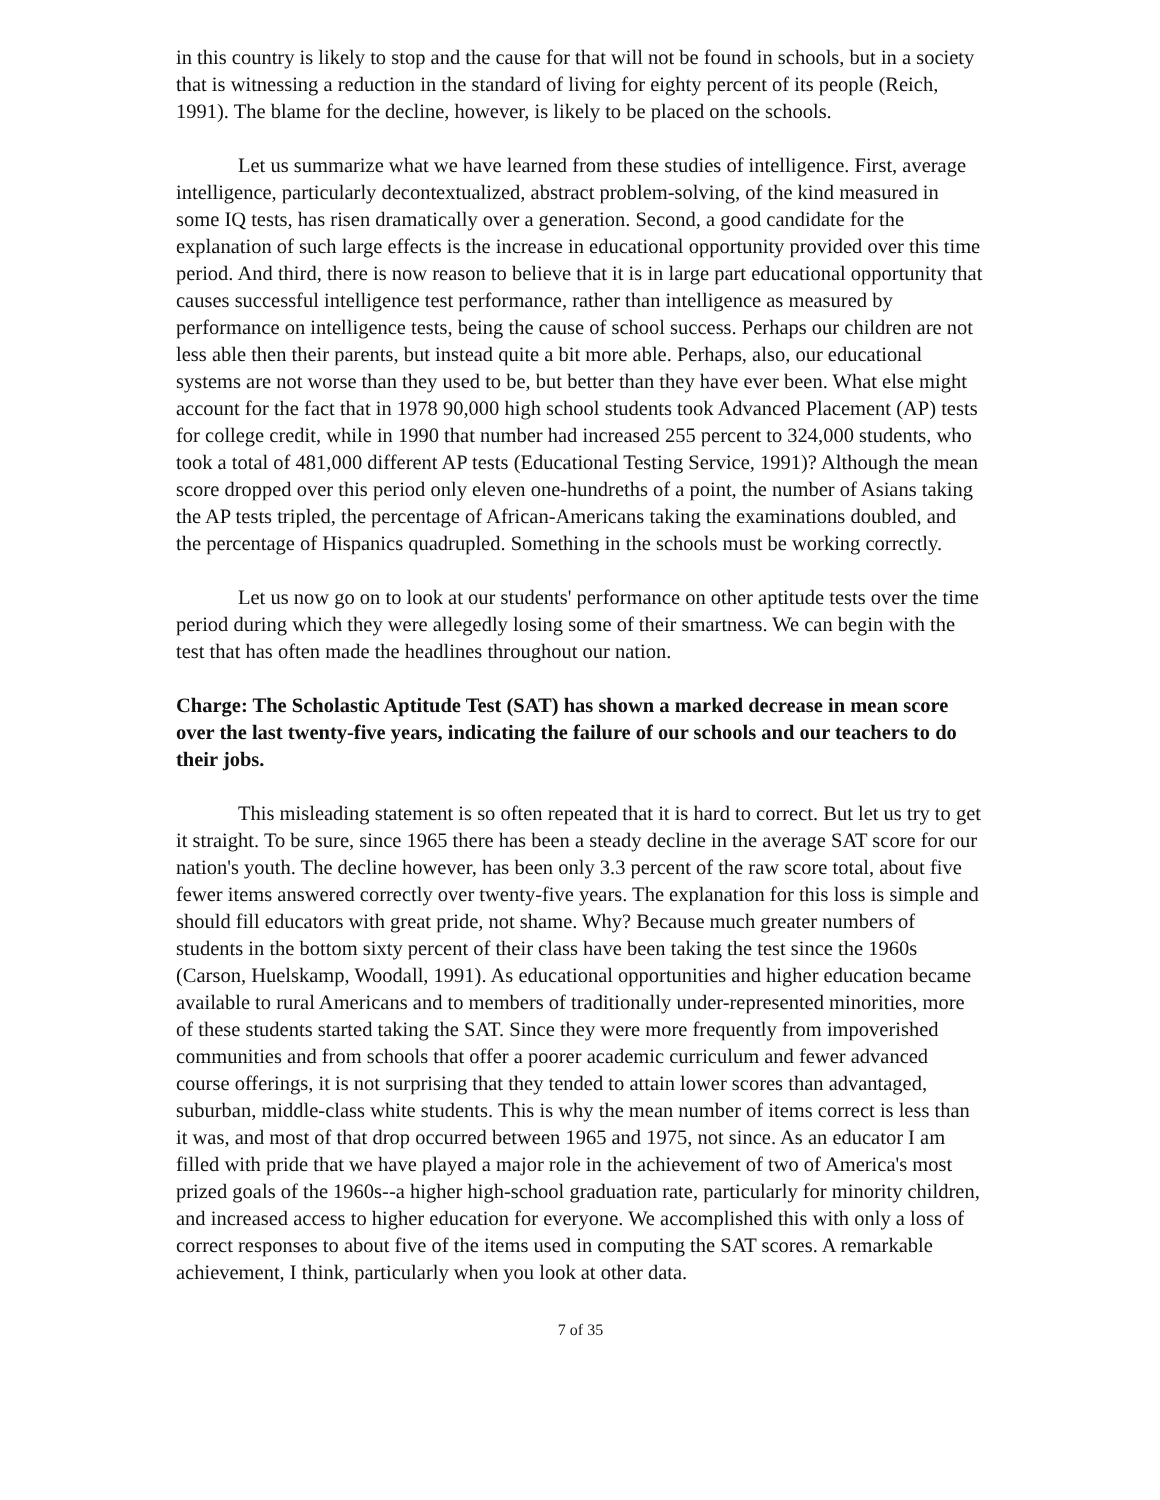in this country is likely to stop and the cause for that will not be found in schools, but in a society that is witnessing a reduction in the standard of living for eighty percent of its people (Reich, 1991). The blame for the decline, however, is likely to be placed on the schools.
Let us summarize what we have learned from these studies of intelligence. First, average intelligence, particularly decontextualized, abstract problem-solving, of the kind measured in some IQ tests, has risen dramatically over a generation. Second, a good candidate for the explanation of such large effects is the increase in educational opportunity provided over this time period. And third, there is now reason to believe that it is in large part educational opportunity that causes successful intelligence test performance, rather than intelligence as measured by performance on intelligence tests, being the cause of school success. Perhaps our children are not less able then their parents, but instead quite a bit more able. Perhaps, also, our educational systems are not worse than they used to be, but better than they have ever been. What else might account for the fact that in 1978 90,000 high school students took Advanced Placement (AP) tests for college credit, while in 1990 that number had increased 255 percent to 324,000 students, who took a total of 481,000 different AP tests (Educational Testing Service, 1991)? Although the mean score dropped over this period only eleven one-hundreths of a point, the number of Asians taking the AP tests tripled, the percentage of African-Americans taking the examinations doubled, and the percentage of Hispanics quadrupled. Something in the schools must be working correctly.
Let us now go on to look at our students' performance on other aptitude tests over the time period during which they were allegedly losing some of their smartness. We can begin with the test that has often made the headlines throughout our nation.
Charge: The Scholastic Aptitude Test (SAT) has shown a marked decrease in mean score over the last twenty-five years, indicating the failure of our schools and our teachers to do their jobs.
This misleading statement is so often repeated that it is hard to correct. But let us try to get it straight. To be sure, since 1965 there has been a steady decline in the average SAT score for our nation's youth. The decline however, has been only 3.3 percent of the raw score total, about five fewer items answered correctly over twenty-five years. The explanation for this loss is simple and should fill educators with great pride, not shame. Why? Because much greater numbers of students in the bottom sixty percent of their class have been taking the test since the 1960s (Carson, Huelskamp, Woodall, 1991). As educational opportunities and higher education became available to rural Americans and to members of traditionally under-represented minorities, more of these students started taking the SAT. Since they were more frequently from impoverished communities and from schools that offer a poorer academic curriculum and fewer advanced course offerings, it is not surprising that they tended to attain lower scores than advantaged, suburban, middle-class white students. This is why the mean number of items correct is less than it was, and most of that drop occurred between 1965 and 1975, not since. As an educator I am filled with pride that we have played a major role in the achievement of two of America's most prized goals of the 1960s--a higher high-school graduation rate, particularly for minority children, and increased access to higher education for everyone. We accomplished this with only a loss of correct responses to about five of the items used in computing the SAT scores. A remarkable achievement, I think, particularly when you look at other data.
7 of 35